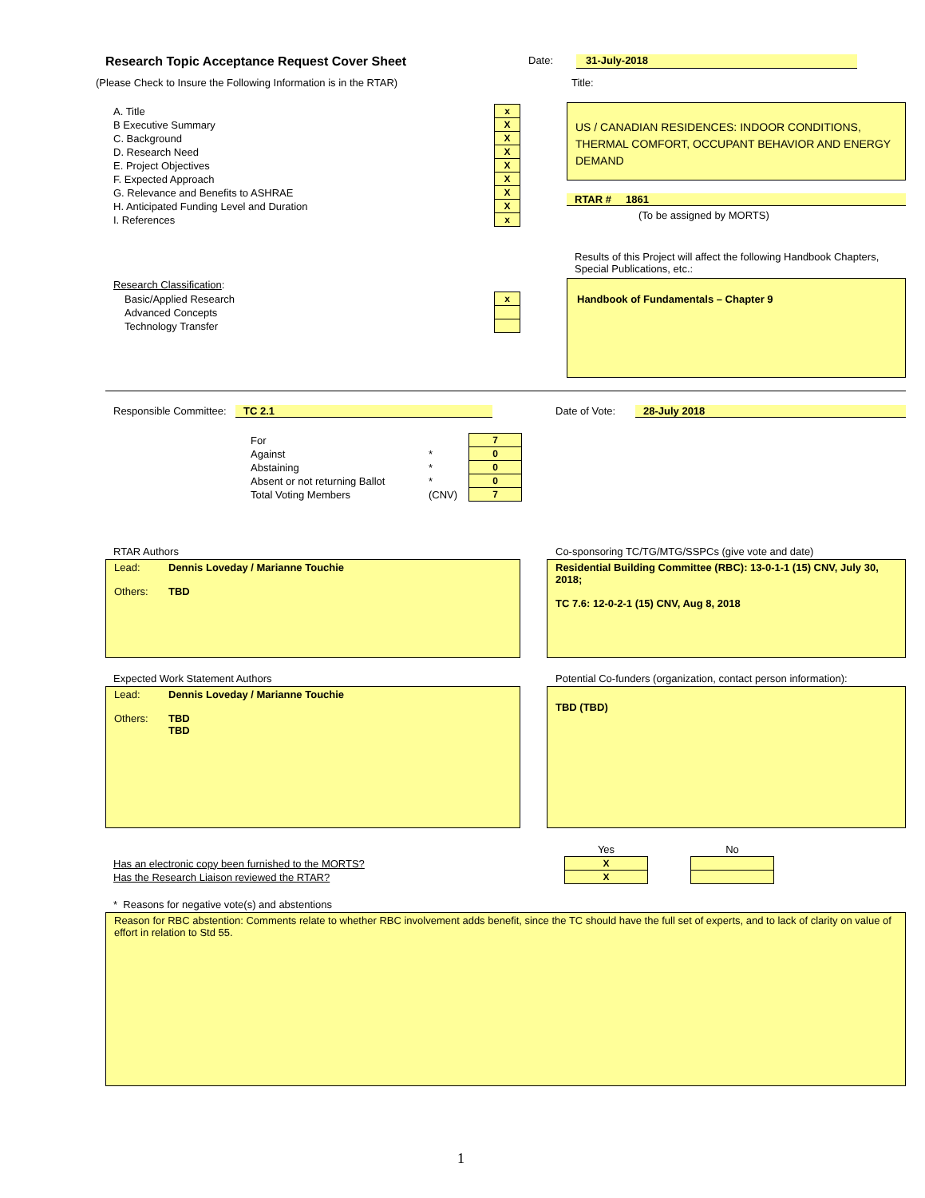Research Topic Acceptance Request Cover Sheet
Date: 31-July-2018
(Please Check to Insure the Following Information is in the RTAR)
Title:
| A. Title | x |
| B Executive Summary | X |
| C. Background | X |
| D. Research Need | X |
| E. Project Objectives | X |
| F. Expected Approach | X |
| G. Relevance and Benefits to ASHRAE | X |
| H. Anticipated Funding Level and Duration | X |
| I. References | x |
US / CANADIAN RESIDENCES: INDOOR CONDITIONS, THERMAL COMFORT, OCCUPANT BEHAVIOR AND ENERGY DEMAND
RTAR # 1861
(To be assigned by MORTS)
Results of this Project will affect the following Handbook Chapters, Special Publications, etc.:
Handbook of Fundamentals – Chapter 9
| Research Classification : | |
| Basic/Applied Research | x |
| Advanced Concepts | |
| Technology Transfer | |
Responsible Committee: TC 2.1 Date of Vote: 28-July 2018
| For | | 7 |
| Against | * | 0 |
| Abstaining | * | 0 |
| Absent or not returning Ballot | * | 0 |
| Total Voting Members | (CNV) | 7 |
RTAR Authors
Lead: Dennis Loveday / Marianne Touchie
Others: TBD
Co-sponsoring TC/TG/MTG/SSPCs (give vote and date)
Residential Building Committee (RBC): 13-0-1-1 (15) CNV, July 30, 2018;
TC 7.6: 12-0-2-1 (15) CNV, Aug 8, 2018
Expected Work Statement Authors
Lead: Dennis Loveday / Marianne Touchie
Others: TBD
TBD
Potential Co-funders (organization, contact person information):
TBD (TBD)
| | Yes | | No |
| Has an electronic copy been furnished to the MORTS? | X | | |
| Has the Research Liaison reviewed the RTAR? | X | | |
* Reasons for negative vote(s) and abstentions
Reason for RBC abstention: Comments relate to whether RBC involvement adds benefit, since the TC should have the full set of experts, and to lack of clarity on value of effort in relation to Std 55.
1